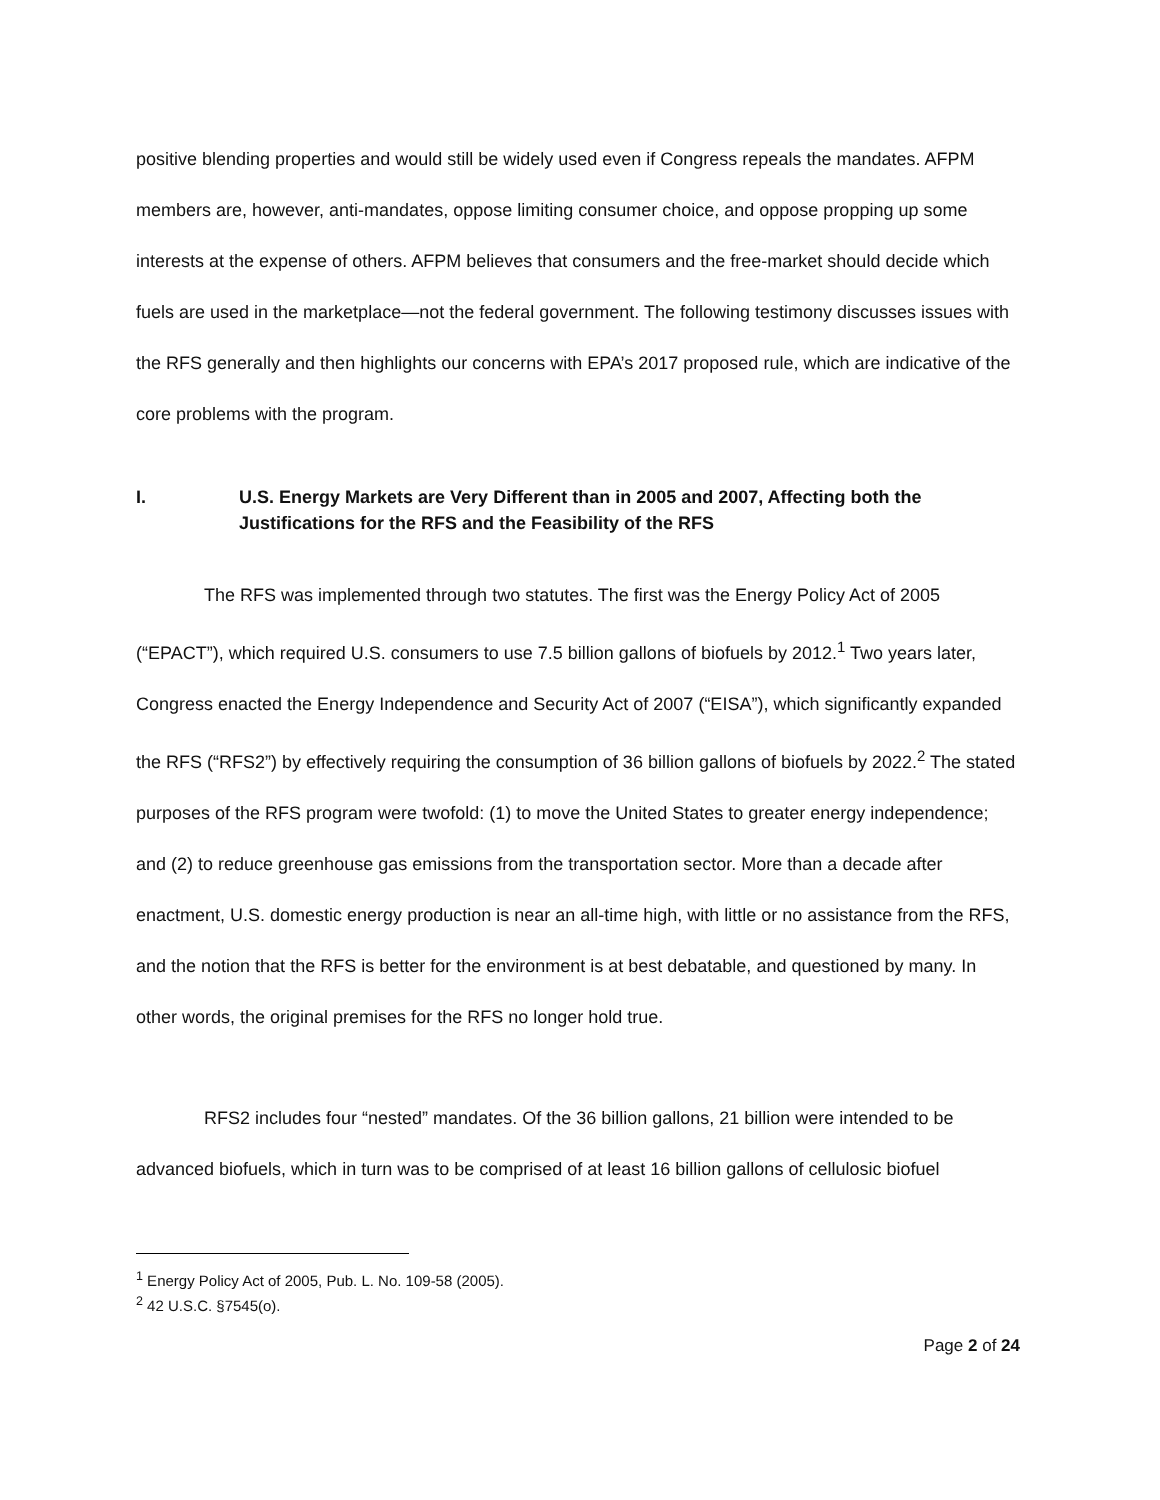positive blending properties and would still be widely used even if Congress repeals the mandates. AFPM members are, however, anti-mandates, oppose limiting consumer choice, and oppose propping up some interests at the expense of others. AFPM believes that consumers and the free-market should decide which fuels are used in the marketplace—not the federal government. The following testimony discusses issues with the RFS generally and then highlights our concerns with EPA’s 2017 proposed rule, which are indicative of the core problems with the program.
I. U.S. Energy Markets are Very Different than in 2005 and 2007, Affecting both the Justifications for the RFS and the Feasibility of the RFS
The RFS was implemented through two statutes. The first was the Energy Policy Act of 2005 (“EPACT”), which required U.S. consumers to use 7.5 billion gallons of biofuels by 2012.<sup>1</sup> Two years later, Congress enacted the Energy Independence and Security Act of 2007 (“EISA”), which significantly expanded the RFS (“RFS2”) by effectively requiring the consumption of 36 billion gallons of biofuels by 2022.<sup>2</sup> The stated purposes of the RFS program were twofold: (1) to move the United States to greater energy independence; and (2) to reduce greenhouse gas emissions from the transportation sector. More than a decade after enactment, U.S. domestic energy production is near an all-time high, with little or no assistance from the RFS, and the notion that the RFS is better for the environment is at best debatable, and questioned by many. In other words, the original premises for the RFS no longer hold true.
RFS2 includes four “nested” mandates. Of the 36 billion gallons, 21 billion were intended to be advanced biofuels, which in turn was to be comprised of at least 16 billion gallons of cellulosic biofuel
<sup>1</sup> Energy Policy Act of 2005, Pub. L. No. 109-58 (2005).
<sup>2</sup> 42 U.S.C. §7545(o).
Page 2 of 24